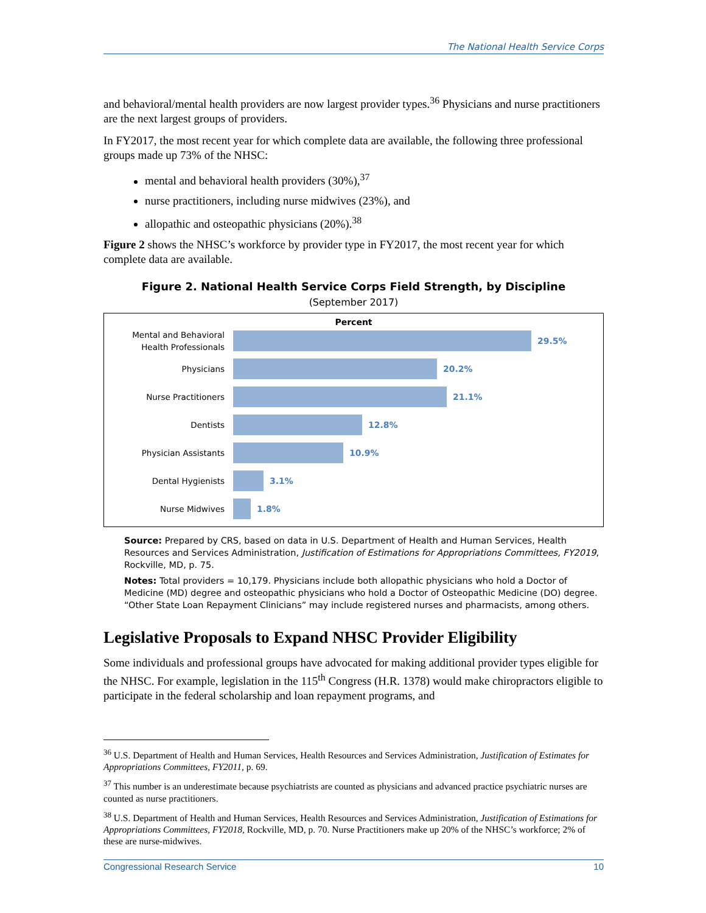The National Health Service Corps
and behavioral/mental health providers are now largest provider types.<sup>36</sup> Physicians and nurse practitioners are the next largest groups of providers.
In FY2017, the most recent year for which complete data are available, the following three professional groups made up 73% of the NHSC:
mental and behavioral health providers (30%),<sup>37</sup>
nurse practitioners, including nurse midwives (23%), and
allopathic and osteopathic physicians (20%).<sup>38</sup>
Figure 2 shows the NHSC’s workforce by provider type in FY2017, the most recent year for which complete data are available.
Figure 2. National Health Service Corps Field Strength, by Discipline
(September 2017)
Percent
Mental and Behavioral Health Professionals
29.5%
Physicians
20.2%
Nurse Practitioners
21.1%
Dentists
12.8%
Physician Assistants
10.9%
Dental Hygienists
3.1%
Nurse Midwives
1.8%
Source: Prepared by CRS, based on data in U.S. Department of Health and Human Services, Health Resources and Services Administration, Justification of Estimations for Appropriations Committees, FY2019, Rockville, MD, p. 75.
Notes: Total providers = 10,179. Physicians include both allopathic physicians who hold a Doctor of Medicine (MD) degree and osteopathic physicians who hold a Doctor of Osteopathic Medicine (DO) degree. “Other State Loan Repayment Clinicians” may include registered nurses and pharmacists, among others.
Legislative Proposals to Expand NHSC Provider Eligibility
Some individuals and professional groups have advocated for making additional provider types eligible for the NHSC. For example, legislation in the 115<sup>th</sup> Congress (H.R. 1378) would make chiropractors eligible to participate in the federal scholarship and loan repayment programs, and
<sup>36</sup> U.S. Department of Health and Human Services, Health Resources and Services Administration, Justification of Estimates for Appropriations Committees, FY2011, p. 69.
<sup>37</sup> This number is an underestimate because psychiatrists are counted as physicians and advanced practice psychiatric nurses are counted as nurse practitioners.
<sup>38</sup> U.S. Department of Health and Human Services, Health Resources and Services Administration, Justification of Estimations for Appropriations Committees, FY2018, Rockville, MD, p. 70. Nurse Practitioners make up 20% of the NHSC’s workforce; 2% of these are nurse-midwives.
Congressional Research Service 10